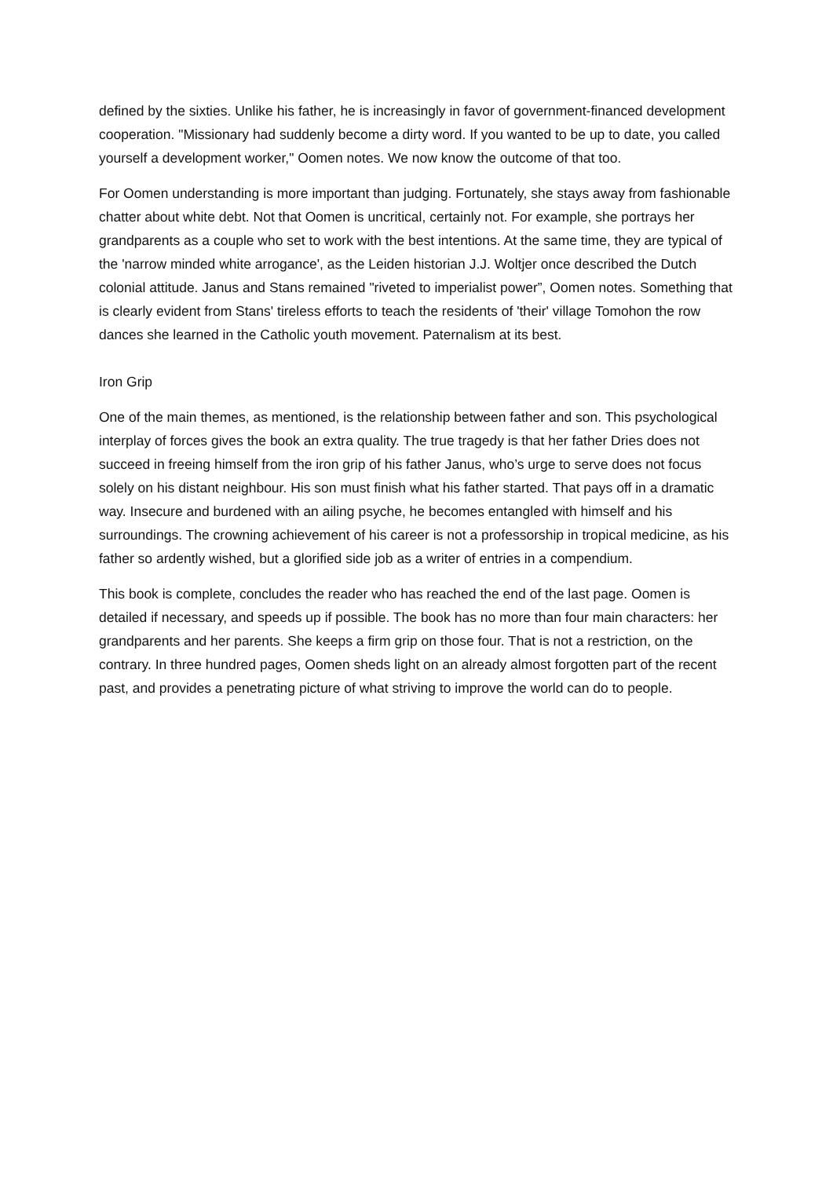defined by the sixties. Unlike his father, he is increasingly in favor of government-financed development cooperation. "Missionary had suddenly become a dirty word. If you wanted to be up to date, you called yourself a development worker," Oomen notes. We now know the outcome of that too.
For Oomen understanding is more important than judging. Fortunately, she stays away from fashionable chatter about white debt. Not that Oomen is uncritical, certainly not. For example, she portrays her grandparents as a couple who set to work with the best intentions. At the same time, they are typical of the 'narrow minded white arrogance', as the Leiden historian J.J. Woltjer once described the Dutch colonial attitude. Janus and Stans remained "riveted to imperialist power”, Oomen notes. Something that is clearly evident from Stans' tireless efforts to teach the residents of 'their' village Tomohon the row dances she learned in the Catholic youth movement. Paternalism at its best.
Iron Grip
One of the main themes, as mentioned, is the relationship between father and son. This psychological interplay of forces gives the book an extra quality. The true tragedy is that her father Dries does not succeed in freeing himself from the iron grip of his father Janus, who’s urge to serve does not focus solely on his distant neighbour. His son must finish what his father started. That pays off in a dramatic way. Insecure and burdened with an ailing psyche, he becomes entangled with himself and his surroundings. The crowning achievement of his career is not a professorship in tropical medicine, as his father so ardently wished, but a glorified side job as a writer of entries in a compendium.
This book is complete, concludes the reader who has reached the end of the last page. Oomen is detailed if necessary, and speeds up if possible. The book has no more than four main characters: her grandparents and her parents. She keeps a firm grip on those four. That is not a restriction, on the contrary. In three hundred pages, Oomen sheds light on an already almost forgotten part of the recent past, and provides a penetrating picture of what striving to improve the world can do to people.